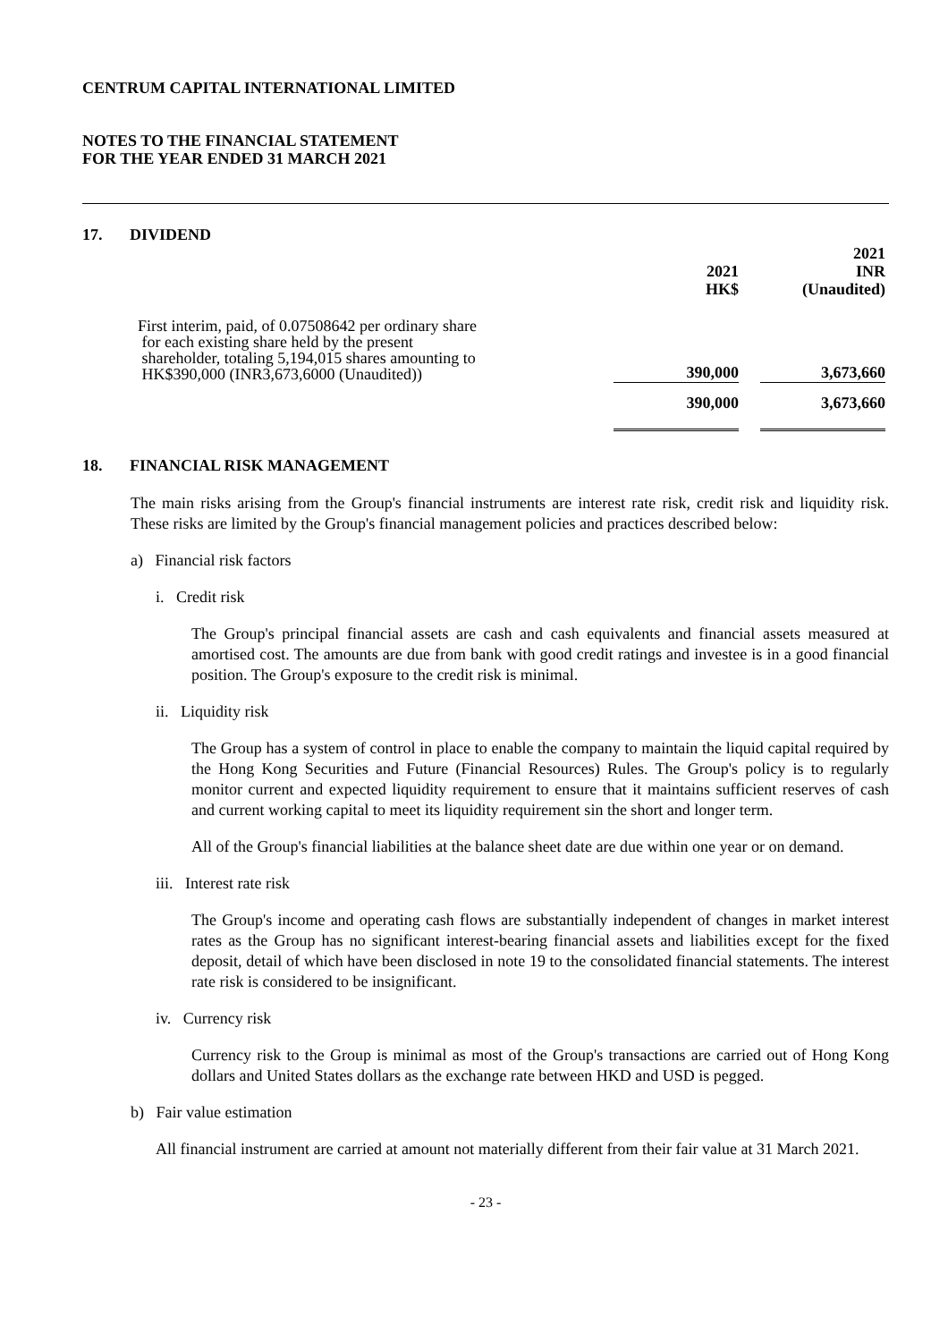CENTRUM CAPITAL INTERNATIONAL LIMITED
NOTES TO THE FINANCIAL STATEMENT
FOR THE YEAR ENDED 31 MARCH 2021
17. DIVIDEND
| | 2021 HK$ | | 2021 INR (Unaudited) |
| First interim, paid, of 0.07508642 per ordinary share for each existing share held by the present shareholder, totaling 5,194,015 shares amounting to HK$390,000 (INR3,673,6000 (Unaudited)) | 390,000 | | 3,673,660 |
| | 390,000 | | 3,673,660 |
18. FINANCIAL RISK MANAGEMENT
The main risks arising from the Group's financial instruments are interest rate risk, credit risk and liquidity risk. These risks are limited by the Group's financial management policies and practices described below:
a) Financial risk factors
i. Credit risk
The Group's principal financial assets are cash and cash equivalents and financial assets measured at amortised cost. The amounts are due from bank with good credit ratings and investee is in a good financial position. The Group's exposure to the credit risk is minimal.
ii. Liquidity risk
The Group has a system of control in place to enable the company to maintain the liquid capital required by the Hong Kong Securities and Future (Financial Resources) Rules. The Group's policy is to regularly monitor current and expected liquidity requirement to ensure that it maintains sufficient reserves of cash and current working capital to meet its liquidity requirement sin the short and longer term.
All of the Group's financial liabilities at the balance sheet date are due within one year or on demand.
iii. Interest rate risk
The Group's income and operating cash flows are substantially independent of changes in market interest rates as the Group has no significant interest-bearing financial assets and liabilities except for the fixed deposit, detail of which have been disclosed in note 19 to the consolidated financial statements. The interest rate risk is considered to be insignificant.
iv. Currency risk
Currency risk to the Group is minimal as most of the Group's transactions are carried out of Hong Kong dollars and United States dollars as the exchange rate between HKD and USD is pegged.
b) Fair value estimation
All financial instrument are carried at amount not materially different from their fair value at 31 March 2021.
- 23 -